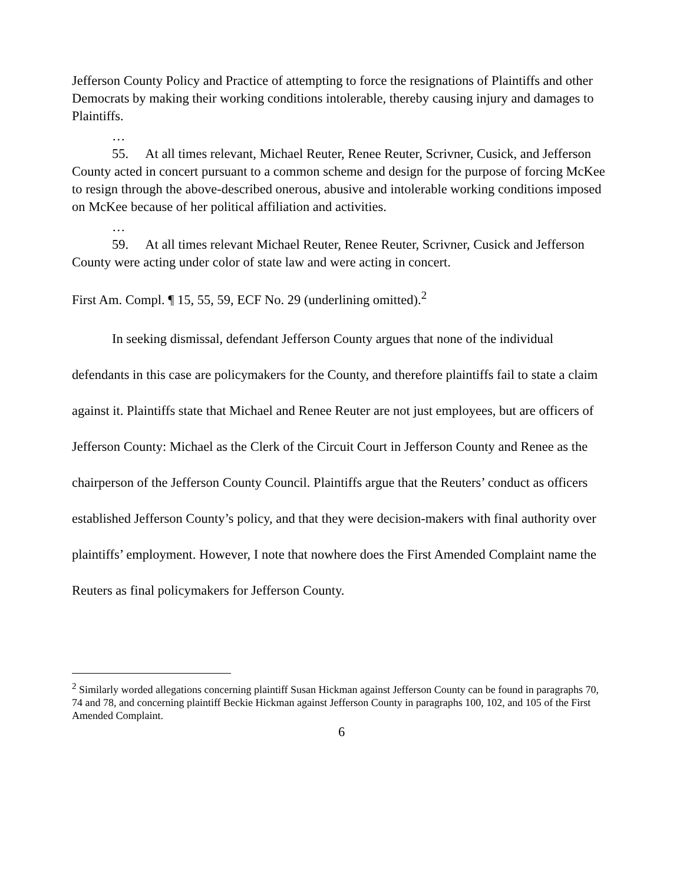Jefferson County Policy and Practice of attempting to force the resignations of Plaintiffs and other Democrats by making their working conditions intolerable, thereby causing injury and damages to Plaintiffs.
…
55. At all times relevant, Michael Reuter, Renee Reuter, Scrivner, Cusick, and Jefferson County acted in concert pursuant to a common scheme and design for the purpose of forcing McKee to resign through the above-described onerous, abusive and intolerable working conditions imposed on McKee because of her political affiliation and activities.
…
59. At all times relevant Michael Reuter, Renee Reuter, Scrivner, Cusick and Jefferson County were acting under color of state law and were acting in concert.
First Am. Compl. ¶ 15, 55, 59, ECF No. 29 (underlining omitted).<sup>2</sup>
In seeking dismissal, defendant Jefferson County argues that none of the individual defendants in this case are policymakers for the County, and therefore plaintiffs fail to state a claim against it. Plaintiffs state that Michael and Renee Reuter are not just employees, but are officers of Jefferson County: Michael as the Clerk of the Circuit Court in Jefferson County and Renee as the chairperson of the Jefferson County Council. Plaintiffs argue that the Reuters’ conduct as officers established Jefferson County’s policy, and that they were decision-makers with final authority over plaintiffs’ employment. However, I note that nowhere does the First Amended Complaint name the Reuters as final policymakers for Jefferson County.
<sup>2</sup> Similarly worded allegations concerning plaintiff Susan Hickman against Jefferson County can be found in paragraphs 70, 74 and 78, and concerning plaintiff Beckie Hickman against Jefferson County in paragraphs 100, 102, and 105 of the First Amended Complaint.
6